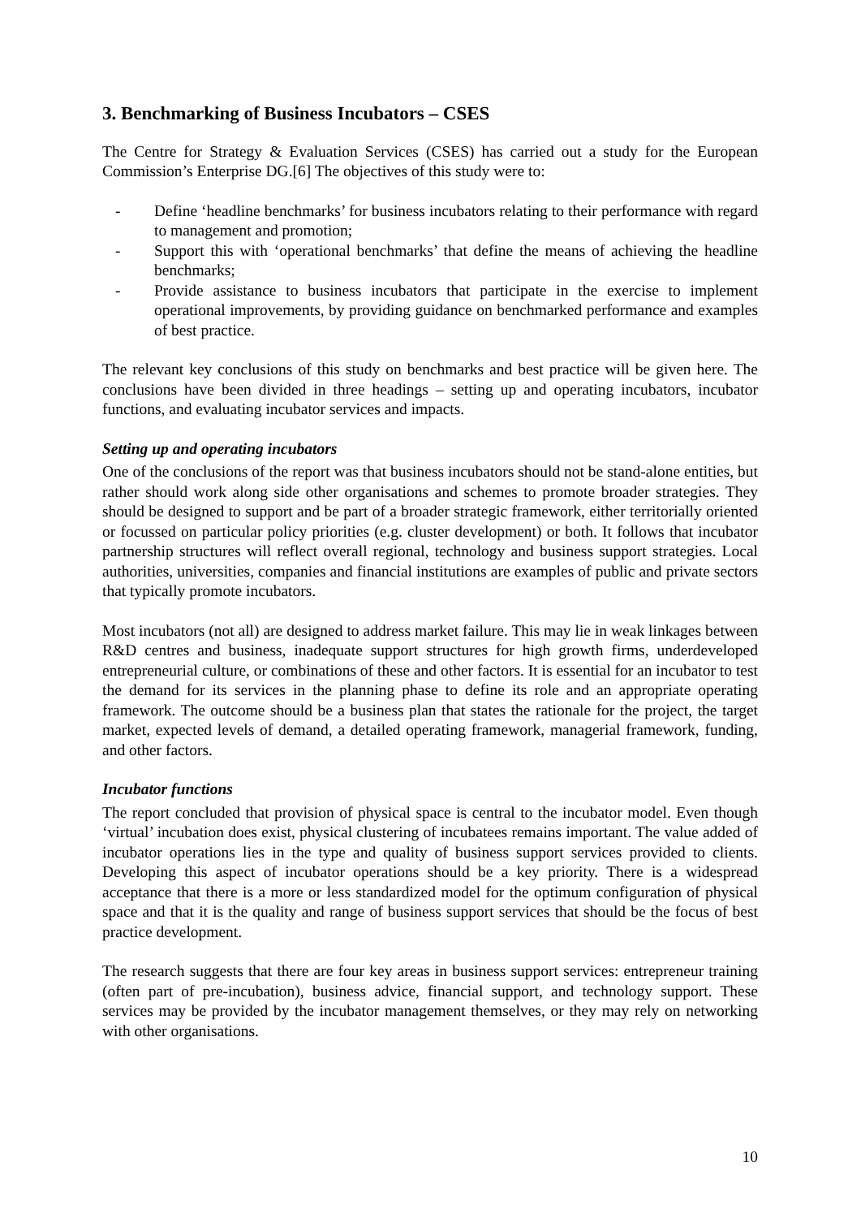3. Benchmarking of Business Incubators – CSES
The Centre for Strategy & Evaluation Services (CSES) has carried out a study for the European Commission’s Enterprise DG.[6] The objectives of this study were to:
- Define ‘headline benchmarks’ for business incubators relating to their performance with regard to management and promotion;
- Support this with ‘operational benchmarks’ that define the means of achieving the headline benchmarks;
- Provide assistance to business incubators that participate in the exercise to implement operational improvements, by providing guidance on benchmarked performance and examples of best practice.
The relevant key conclusions of this study on benchmarks and best practice will be given here. The conclusions have been divided in three headings – setting up and operating incubators, incubator functions, and evaluating incubator services and impacts.
Setting up and operating incubators
One of the conclusions of the report was that business incubators should not be stand-alone entities, but rather should work along side other organisations and schemes to promote broader strategies. They should be designed to support and be part of a broader strategic framework, either territorially oriented or focussed on particular policy priorities (e.g. cluster development) or both. It follows that incubator partnership structures will reflect overall regional, technology and business support strategies. Local authorities, universities, companies and financial institutions are examples of public and private sectors that typically promote incubators.
Most incubators (not all) are designed to address market failure. This may lie in weak linkages between R&D centres and business, inadequate support structures for high growth firms, underdeveloped entrepreneurial culture, or combinations of these and other factors. It is essential for an incubator to test the demand for its services in the planning phase to define its role and an appropriate operating framework. The outcome should be a business plan that states the rationale for the project, the target market, expected levels of demand, a detailed operating framework, managerial framework, funding, and other factors.
Incubator functions
The report concluded that provision of physical space is central to the incubator model. Even though ‘virtual’ incubation does exist, physical clustering of incubatees remains important. The value added of incubator operations lies in the type and quality of business support services provided to clients. Developing this aspect of incubator operations should be a key priority. There is a widespread acceptance that there is a more or less standardized model for the optimum configuration of physical space and that it is the quality and range of business support services that should be the focus of best practice development.
The research suggests that there are four key areas in business support services: entrepreneur training (often part of pre-incubation), business advice, financial support, and technology support. These services may be provided by the incubator management themselves, or they may rely on networking with other organisations.
10